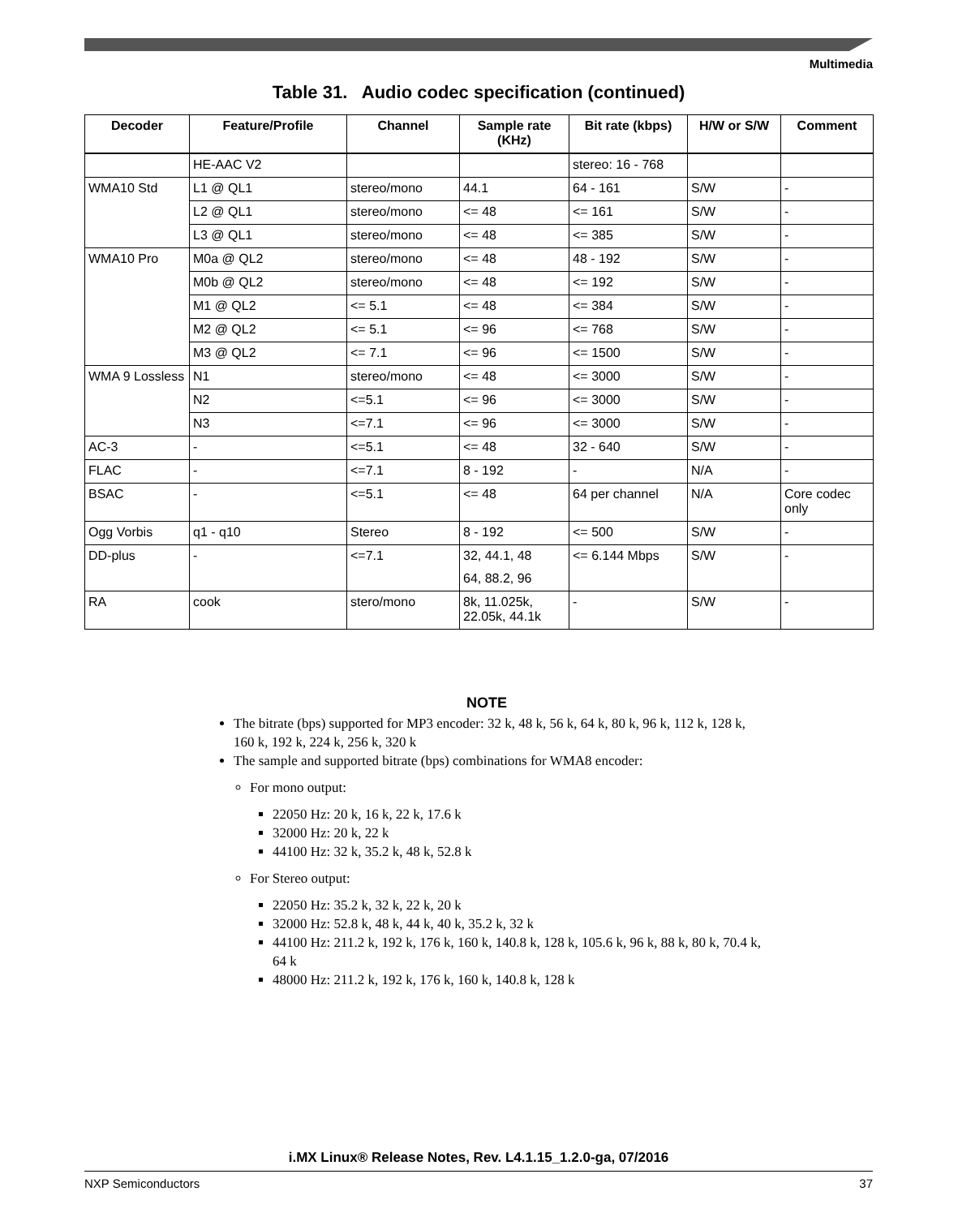Multimedia
Table 31. Audio codec specification (continued)
| Decoder | Feature/Profile | Channel | Sample rate (KHz) | Bit rate (kbps) | H/W or S/W | Comment |
| --- | --- | --- | --- | --- | --- | --- |
| | HE-AAC V2 | | | stereo: 16 - 768 | | |
| WMA10 Std | L1 @ QL1 | stereo/mono | 44.1 | 64 - 161 | S/W | - |
| | L2 @ QL1 | stereo/mono | <= 48 | <= 161 | S/W | - |
| | L3 @ QL1 | stereo/mono | <= 48 | <= 385 | S/W | - |
| WMA10 Pro | M0a @ QL2 | stereo/mono | <= 48 | 48 - 192 | S/W | - |
| | M0b @ QL2 | stereo/mono | <= 48 | <= 192 | S/W | - |
| | M1 @ QL2 | <= 5.1 | <= 48 | <= 384 | S/W | - |
| | M2 @ QL2 | <= 5.1 | <= 96 | <= 768 | S/W | - |
| | M3 @ QL2 | <= 7.1 | <= 96 | <= 1500 | S/W | - |
| WMA 9 Lossless | N1 | stereo/mono | <= 48 | <= 3000 | S/W | - |
| | N2 | <=5.1 | <= 96 | <= 3000 | S/W | - |
| | N3 | <=7.1 | <= 96 | <= 3000 | S/W | - |
| AC-3 | - | <=5.1 | <= 48 | 32 - 640 | S/W | - |
| FLAC | - | <=7.1 | 8 - 192 | - | N/A | - |
| BSAC | - | <=5.1 | <= 48 | 64 per channel | N/A | Core codec only |
| Ogg Vorbis | q1 - q10 | Stereo | 8 - 192 | <= 500 | S/W | - |
| DD-plus | - | <=7.1 | 32, 44.1, 48 64, 88.2, 96 | <= 6.144 Mbps | S/W | - |
| RA | cook | stero/mono | 8k, 11.025k, 22.05k, 44.1k | - | S/W | - |
NOTE
The bitrate (bps) supported for MP3 encoder: 32 k, 48 k, 56 k, 64 k, 80 k, 96 k, 112 k, 128 k, 160 k, 192 k, 224 k, 256 k, 320 k
The sample and supported bitrate (bps) combinations for WMA8 encoder:
For mono output:
22050 Hz: 20 k, 16 k, 22 k, 17.6 k
32000 Hz: 20 k, 22 k
44100 Hz: 32 k, 35.2 k, 48 k, 52.8 k
For Stereo output:
22050 Hz: 35.2 k, 32 k, 22 k, 20 k
32000 Hz: 52.8 k, 48 k, 44 k, 40 k, 35.2 k, 32 k
44100 Hz: 211.2 k, 192 k, 176 k, 160 k, 140.8 k, 128 k, 105.6 k, 96 k, 88 k, 80 k, 70.4 k, 64 k
48000 Hz: 211.2 k, 192 k, 176 k, 160 k, 140.8 k, 128 k
i.MX Linux® Release Notes, Rev. L4.1.15_1.2.0-ga, 07/2016
NXP Semiconductors 37